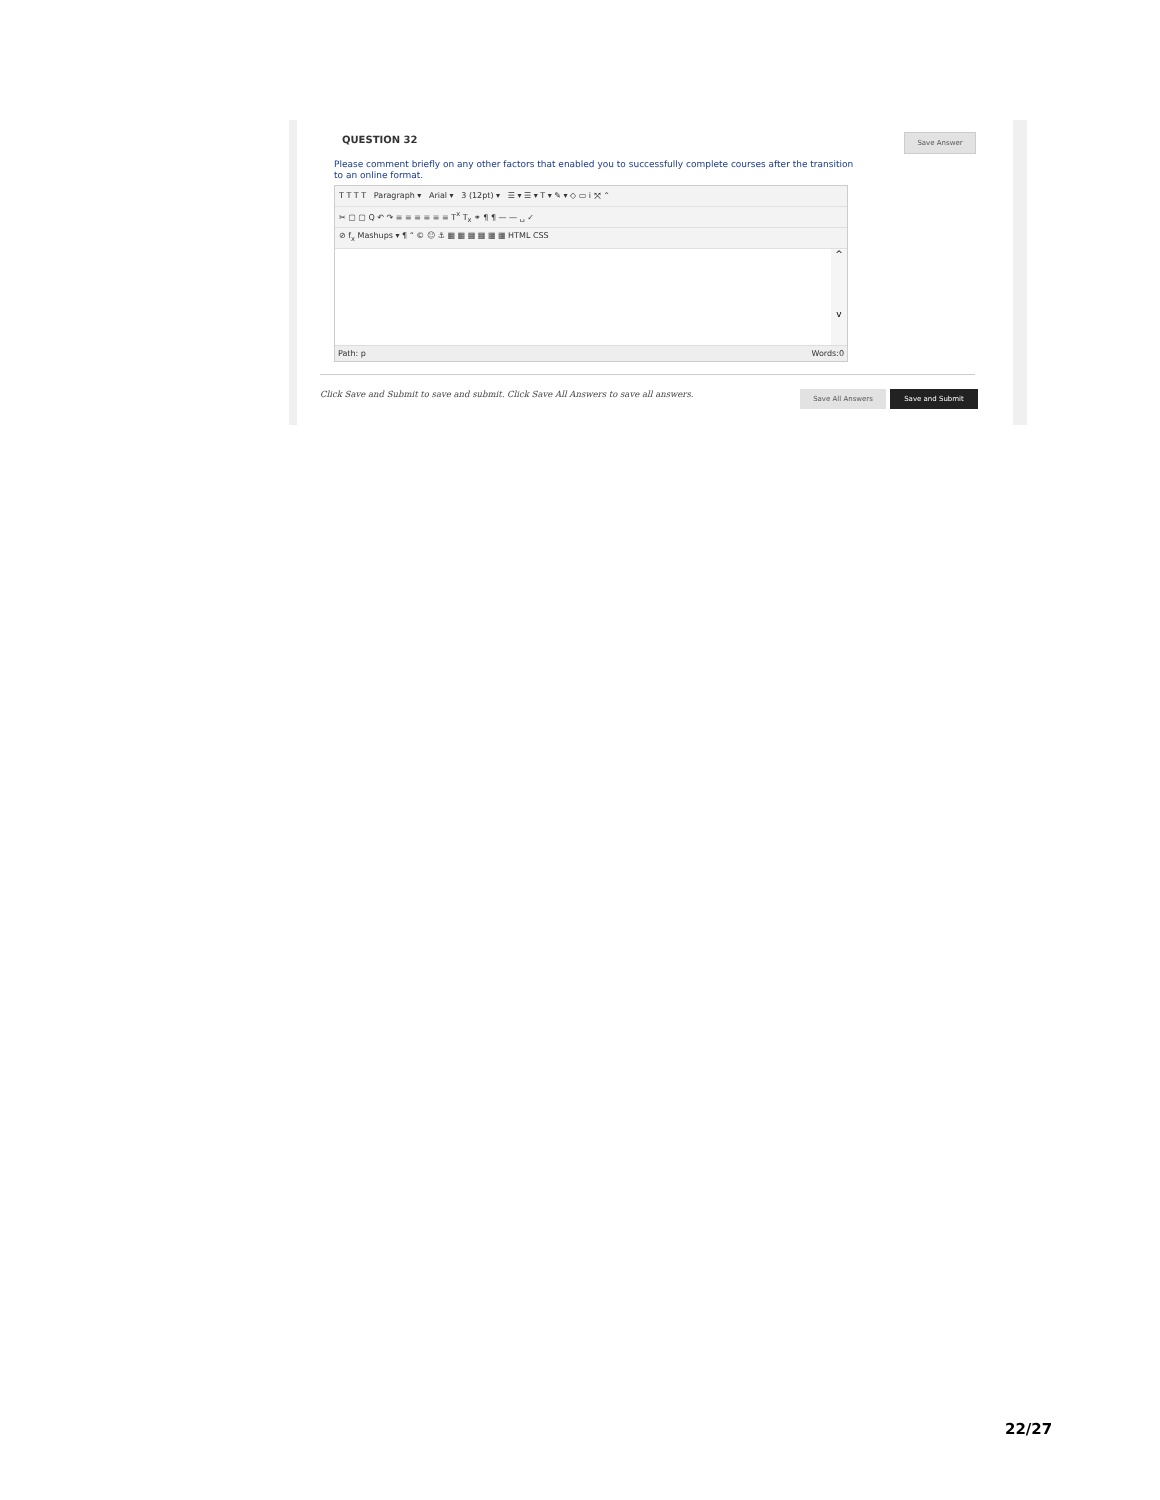QUESTION 32
Save Answer
Please comment briefly on any other factors that enabled you to successfully complete courses after the transition to an online format.
T T T T Paragraph ▾ Arial ▾ 3 (12pt) ▾ ☰ ▾ ☰ ▾ T ▾ ✎ ▾ ◇ ▭ i ⤧ ⌃
✂ ▢ ▢ Q ↶ ↷ ≡ ≡ ≡ ≡ ≡ ≡ T<sup>x</sup> T<sub>x</sub> ⚭ ¶ ¶ — — ␣ ✓
⊘ f<sub>x</sub> Mashups ▾ ¶ “ © ☺ ⚓ ▦ ▦ ▦ ▦ ▦ ▦ HTML CSS
^
v
Path: p Words:0
Click Save and Submit to save and submit. Click Save All Answers to save all answers. Save All Answers Save and Submit
22/27